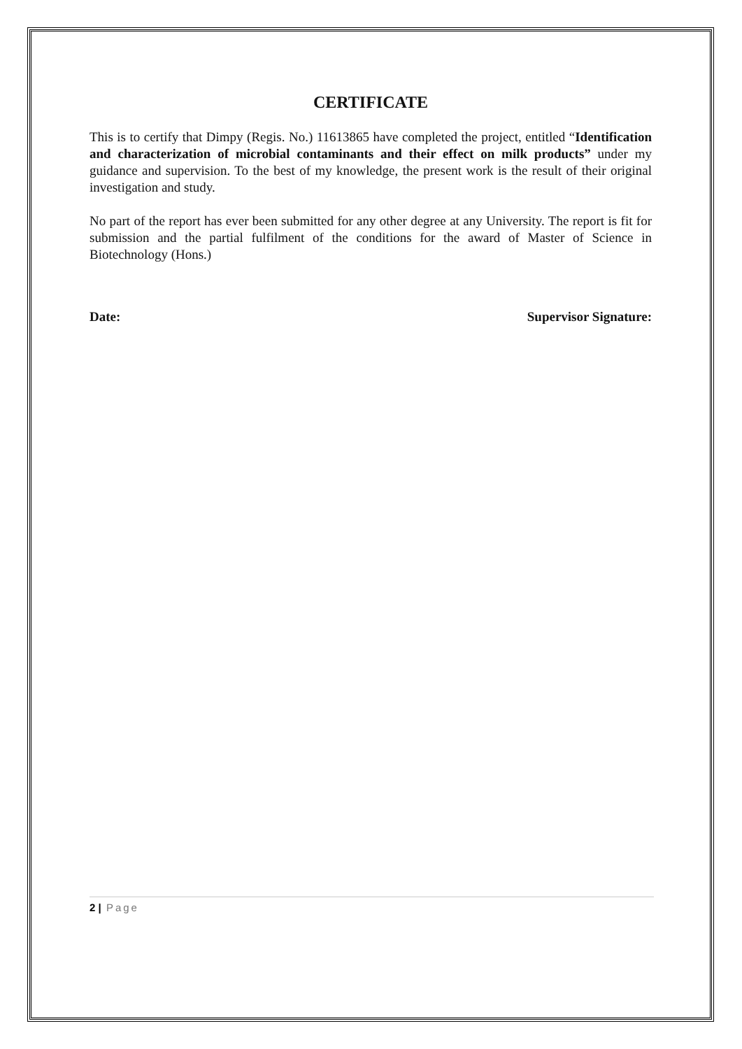CERTIFICATE
This is to certify that Dimpy (Regis. No.) 11613865 have completed the project, entitled “Identification and characterization of microbial contaminants and their effect on milk products” under my guidance and supervision. To the best of my knowledge, the present work is the result of their original investigation and study.
No part of the report has ever been submitted for any other degree at any University. The report is fit for submission and the partial fulfilment of the conditions for the award of Master of Science in Biotechnology (Hons.)
Date: Supervisor Signature:
2 | Page